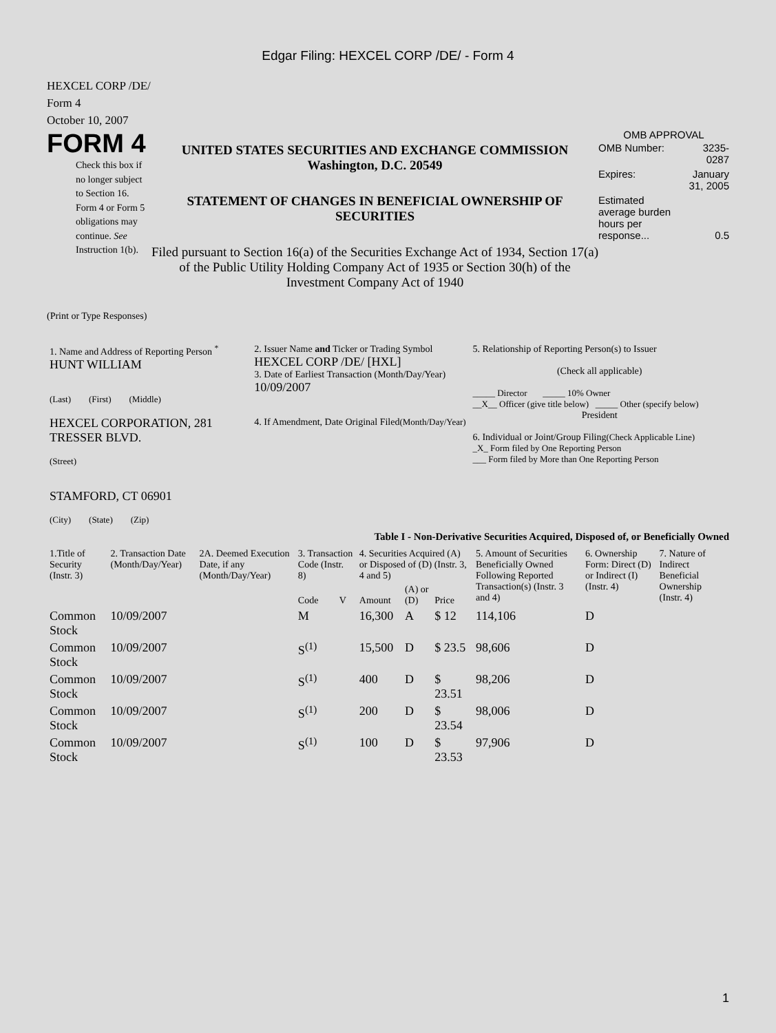Edgar Filing: HEXCEL CORP /DE/ - Form 4
HEXCEL CORP /DE/
Form 4
October 10, 2007
FORM 4
Check this box if no longer subject to Section 16. Form 4 or Form 5 obligations may continue. See Instruction 1(b).
UNITED STATES SECURITIES AND EXCHANGE COMMISSION
Washington, D.C. 20549
STATEMENT OF CHANGES IN BENEFICIAL OWNERSHIP OF SECURITIES
Filed pursuant to Section 16(a) of the Securities Exchange Act of 1934, Section 17(a) of the Public Utility Holding Company Act of 1935 or Section 30(h) of the Investment Company Act of 1940
OMB APPROVAL
| OMB Number: | 3235-0287 |
| Expires: | January 31, 2005 |
| Estimated average burden hours per response... | 0.5 |
(Print or Type Responses)
| 1. Name and Address of Reporting Person <sup>*</sup> HUNT WILLIAM (Last) (First) (Middle) HEXCEL CORPORATION, 281 TRESSER BLVD. (Street) STAMFORD, CT 06901 (City) (State) (Zip) | 2. Issuer Name and Ticker or Trading Symbol HEXCEL CORP /DE/ [HXL] 3. Date of Earliest Transaction (Month/Day/Year) 10/09/2007 4. If Amendment, Date Original Filed (Month/Day/Year) | 5. Relationship of Reporting Person(s) to Issuer (Check all applicable) _____ Director _____ 10% Owner __X__ Officer (give title below) _____ Other (specify below) President 6. Individual or Joint/Group Filing (Check Applicable Line) _X_ Form filed by One Reporting Person ___ Form filed by More than One Reporting Person |
Table I - Non-Derivative Securities Acquired, Disposed of, or Beneficially Owned
| 1.Title of Security (Instr. 3) | 2. Transaction Date (Month/Day/Year) | 2A. Deemed Execution Date, if any (Month/Day/Year) | 3. Transaction Code (Instr. 8) | | 4. Securities Acquired (A) or Disposed of (D) (Instr. 3, 4 and 5) | | | 5. Amount of Securities Beneficially Owned Following Reported Transaction(s) (Instr. 3 and 4) | 6. Ownership Form: Direct (D) or Indirect (I) (Instr. 4) | 7. Nature of Indirect Beneficial Ownership (Instr. 4) |
| --- | --- | --- | --- | --- | --- | --- | --- | --- | --- | --- |
| | | | Code | V | Amount | (A) or (D) | Price | | | |
| Common Stock | 10/09/2007 | | M | | 16,300 | A | $ 12 | 114,106 | D | |
| Common Stock | 10/09/2007 | | S<sup>(1)</sup> | | 15,500 | D | $ 23.5 | 98,606 | D | |
| Common Stock | 10/09/2007 | | S<sup>(1)</sup> | | 400 | D | $ 23.51 | 98,206 | D | |
| Common Stock | 10/09/2007 | | S<sup>(1)</sup> | | 200 | D | $ 23.54 | 98,006 | D | |
| Common Stock | 10/09/2007 | | S<sup>(1)</sup> | | 100 | D | $ 23.53 | 97,906 | D | |
1